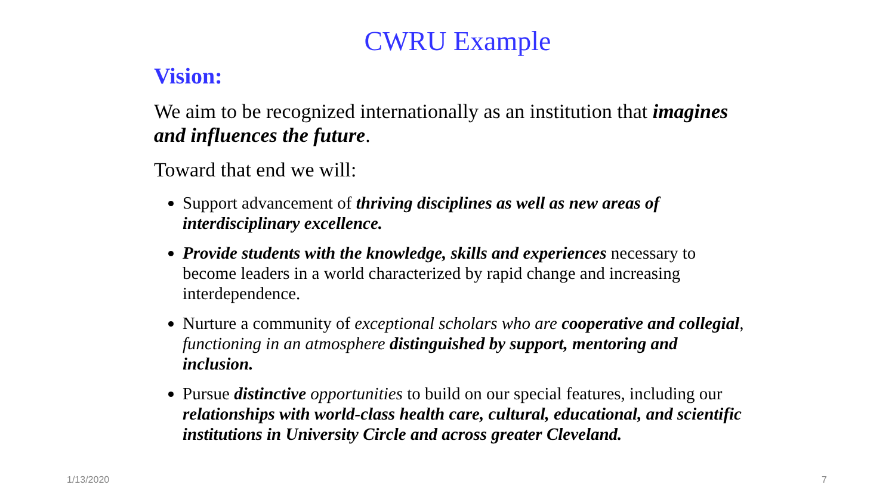CWRU Example
Vision:
We aim to be recognized internationally as an institution that imagines and influences the future.
Toward that end we will:
Support advancement of thriving disciplines as well as new areas of interdisciplinary excellence.
Provide students with the knowledge, skills and experiences necessary to become leaders in a world characterized by rapid change and increasing interdependence.
Nurture a community of exceptional scholars who are cooperative and collegial, functioning in an atmosphere distinguished by support, mentoring and inclusion.
Pursue distinctive opportunities to build on our special features, including our relationships with world-class health care, cultural, educational, and scientific institutions in University Circle and across greater Cleveland.
1/13/2020 7